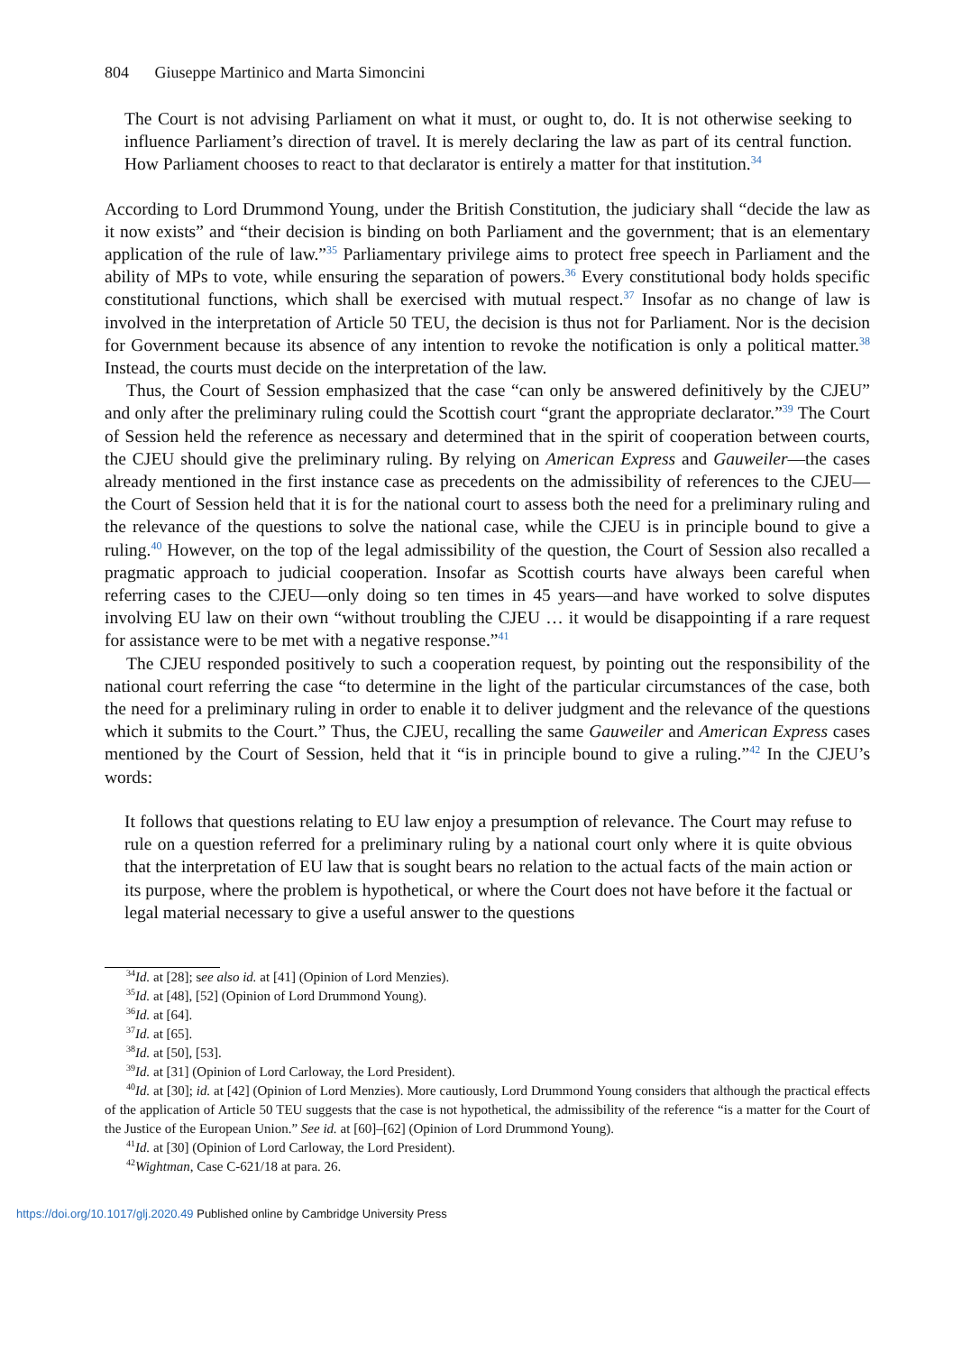804 Giuseppe Martinico and Marta Simoncini
The Court is not advising Parliament on what it must, or ought to, do. It is not otherwise seeking to influence Parliament’s direction of travel. It is merely declaring the law as part of its central function. How Parliament chooses to react to that declarator is entirely a matter for that institution.<sup>34</sup>
According to Lord Drummond Young, under the British Constitution, the judiciary shall “decide the law as it now exists” and “their decision is binding on both Parliament and the government; that is an elementary application of the rule of law.”<sup>35</sup> Parliamentary privilege aims to protect free speech in Parliament and the ability of MPs to vote, while ensuring the separation of powers.<sup>36</sup> Every constitutional body holds specific constitutional functions, which shall be exercised with mutual respect.<sup>37</sup> Insofar as no change of law is involved in the interpretation of Article 50 TEU, the decision is thus not for Parliament. Nor is the decision for Government because its absence of any intention to revoke the notification is only a political matter.<sup>38</sup> Instead, the courts must decide on the interpretation of the law.
Thus, the Court of Session emphasized that the case “can only be answered definitively by the CJEU” and only after the preliminary ruling could the Scottish court “grant the appropriate declarator.”<sup>39</sup> The Court of Session held the reference as necessary and determined that in the spirit of cooperation between courts, the CJEU should give the preliminary ruling. By relying on American Express and Gauweiler—the cases already mentioned in the first instance case as precedents on the admissibility of references to the CJEU—the Court of Session held that it is for the national court to assess both the need for a preliminary ruling and the relevance of the questions to solve the national case, while the CJEU is in principle bound to give a ruling.<sup>40</sup> However, on the top of the legal admissibility of the question, the Court of Session also recalled a pragmatic approach to judicial cooperation. Insofar as Scottish courts have always been careful when referring cases to the CJEU—only doing so ten times in 45 years—and have worked to solve disputes involving EU law on their own “without troubling the CJEU … it would be disappointing if a rare request for assistance were to be met with a negative response.”<sup>41</sup>
The CJEU responded positively to such a cooperation request, by pointing out the responsibility of the national court referring the case “to determine in the light of the particular circumstances of the case, both the need for a preliminary ruling in order to enable it to deliver judgment and the relevance of the questions which it submits to the Court.” Thus, the CJEU, recalling the same Gauweiler and American Express cases mentioned by the Court of Session, held that it “is in principle bound to give a ruling.”<sup>42</sup> In the CJEU’s words:
It follows that questions relating to EU law enjoy a presumption of relevance. The Court may refuse to rule on a question referred for a preliminary ruling by a national court only where it is quite obvious that the interpretation of EU law that is sought bears no relation to the actual facts of the main action or its purpose, where the problem is hypothetical, or where the Court does not have before it the factual or legal material necessary to give a useful answer to the questions
<sup>34</sup> Id. at [28]; see also id. at [41] (Opinion of Lord Menzies).
<sup>35</sup> Id. at [48], [52] (Opinion of Lord Drummond Young).
<sup>36</sup> Id. at [64].
<sup>37</sup> Id. at [65].
<sup>38</sup> Id. at [50], [53].
<sup>39</sup> Id. at [31] (Opinion of Lord Carloway, the Lord President).
<sup>40</sup> Id. at [30]; id. at [42] (Opinion of Lord Menzies). More cautiously, Lord Drummond Young considers that although the practical effects of the application of Article 50 TEU suggests that the case is not hypothetical, the admissibility of the reference “is a matter for the Court of the Justice of the European Union.” See id. at [60]–[62] (Opinion of Lord Drummond Young).
<sup>41</sup> Id. at [30] (Opinion of Lord Carloway, the Lord President).
<sup>42</sup> Wightman, Case C-621/18 at para. 26.
https://doi.org/10.1017/glj.2020.49 Published online by Cambridge University Press